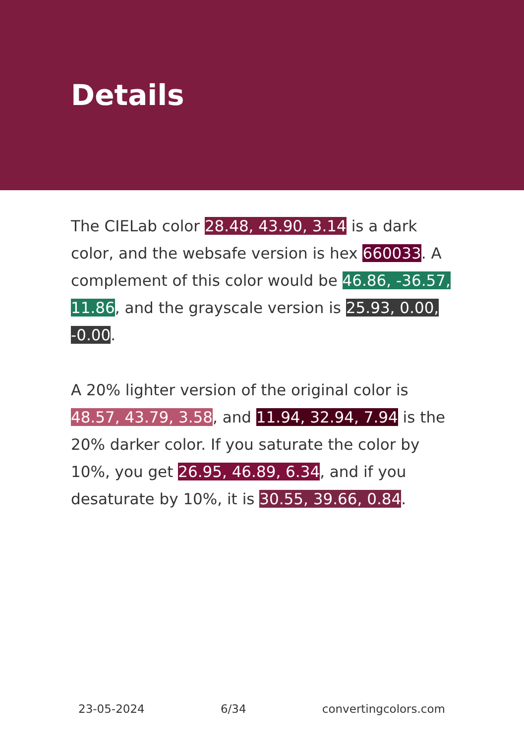Details
The CIELab color 28.48, 43.90, 3.14 is a dark color, and the websafe version is hex 660033. A complement of this color would be 46.86, -36.57, 11.86, and the grayscale version is 25.93, 0.00, -0.00.
A 20% lighter version of the original color is 48.57, 43.79, 3.58, and 11.94, 32.94, 7.94 is the 20% darker color. If you saturate the color by 10%, you get 26.95, 46.89, 6.34, and if you desaturate by 10%, it is 30.55, 39.66, 0.84.
23-05-2024 6/34 convertingcolors.com